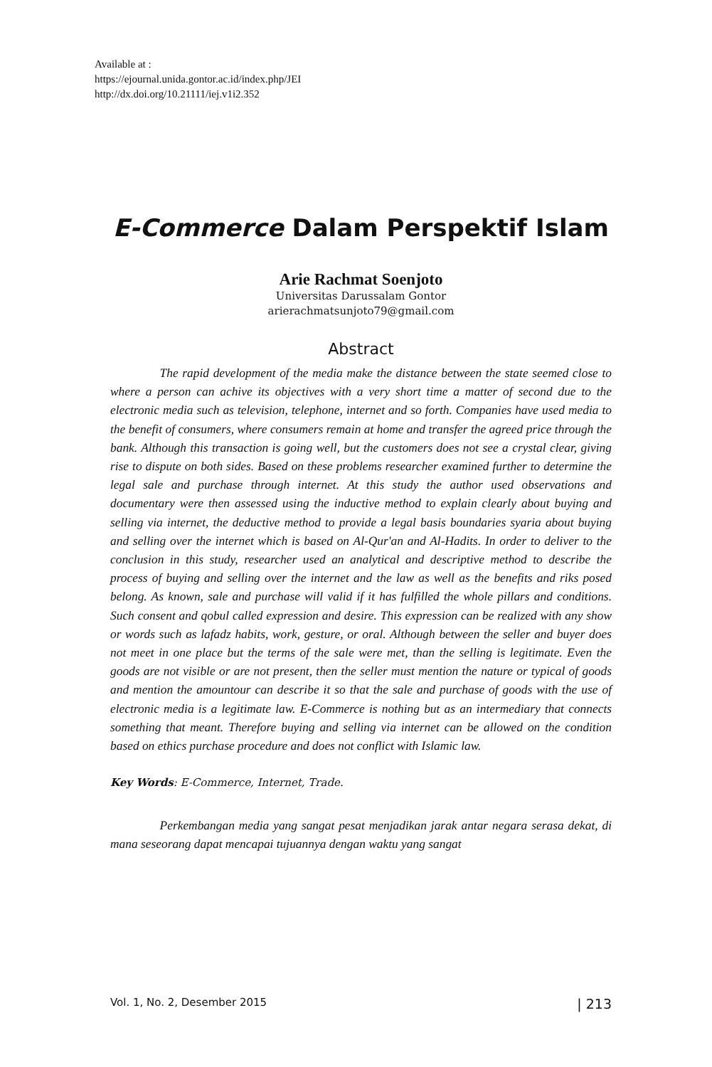Available at :
https://ejournal.unida.gontor.ac.id/index.php/JEI
http://dx.doi.org/10.21111/iej.v1i2.352
E-Commerce Dalam Perspektif Islam
Arie Rachmat Soenjoto
Universitas Darussalam Gontor
arierachmatsunjoto79@gmail.com
Abstract
    The rapid development of the media make the distance between the state seemed close to where a person can achive its objectives with a very short time a matter of second due to the electronic media such as television, telephone, internet and so forth. Companies have used media to the benefit of consumers, where consumers remain at home and transfer the agreed price through the bank. Although this transaction is going well, but the customers does not see a crystal clear, giving rise to dispute on both sides. Based on these problems researcher examined further to determine the legal sale and purchase through internet. At this study the author used observations and documentary were then assessed using the inductive method to explain clearly about buying and selling via internet, the deductive method to provide a legal basis boundaries syaria about buying and selling over the internet which is based on Al-Qur'an and Al-Hadits. In order to deliver to the conclusion in this study, researcher used an analytical and descriptive method to describe the process of buying and selling over the internet and the law as well as the benefits and riks posed belong. As known, sale and purchase will valid if it has fulfilled the whole pillars and conditions. Such consent and qobul called expression and desire. This expression can be realized with any show or words such as lafadz habits, work, gesture, or oral. Although between the seller and buyer does not meet in one place but the terms of the sale were met, than the selling is legitimate. Even the goods are not visible or are not present, then the seller must mention the nature or typical of goods and mention the amountour can describe it so that the sale and purchase of goods with the use of electronic media is a legitimate law. E-Commerce is nothing but as an intermediary that connects something that meant. Therefore buying and selling via internet can be allowed on the condition based on ethics purchase procedure and does not conflict with Islamic law.
Key Words: E-Commerce, Internet, Trade.
    Perkembangan media yang sangat pesat menjadikan jarak antar negara serasa dekat, di mana seseorang dapat mencapai tujuannya dengan waktu yang sangat
Vol. 1, No. 2, Desember 2015 | 213